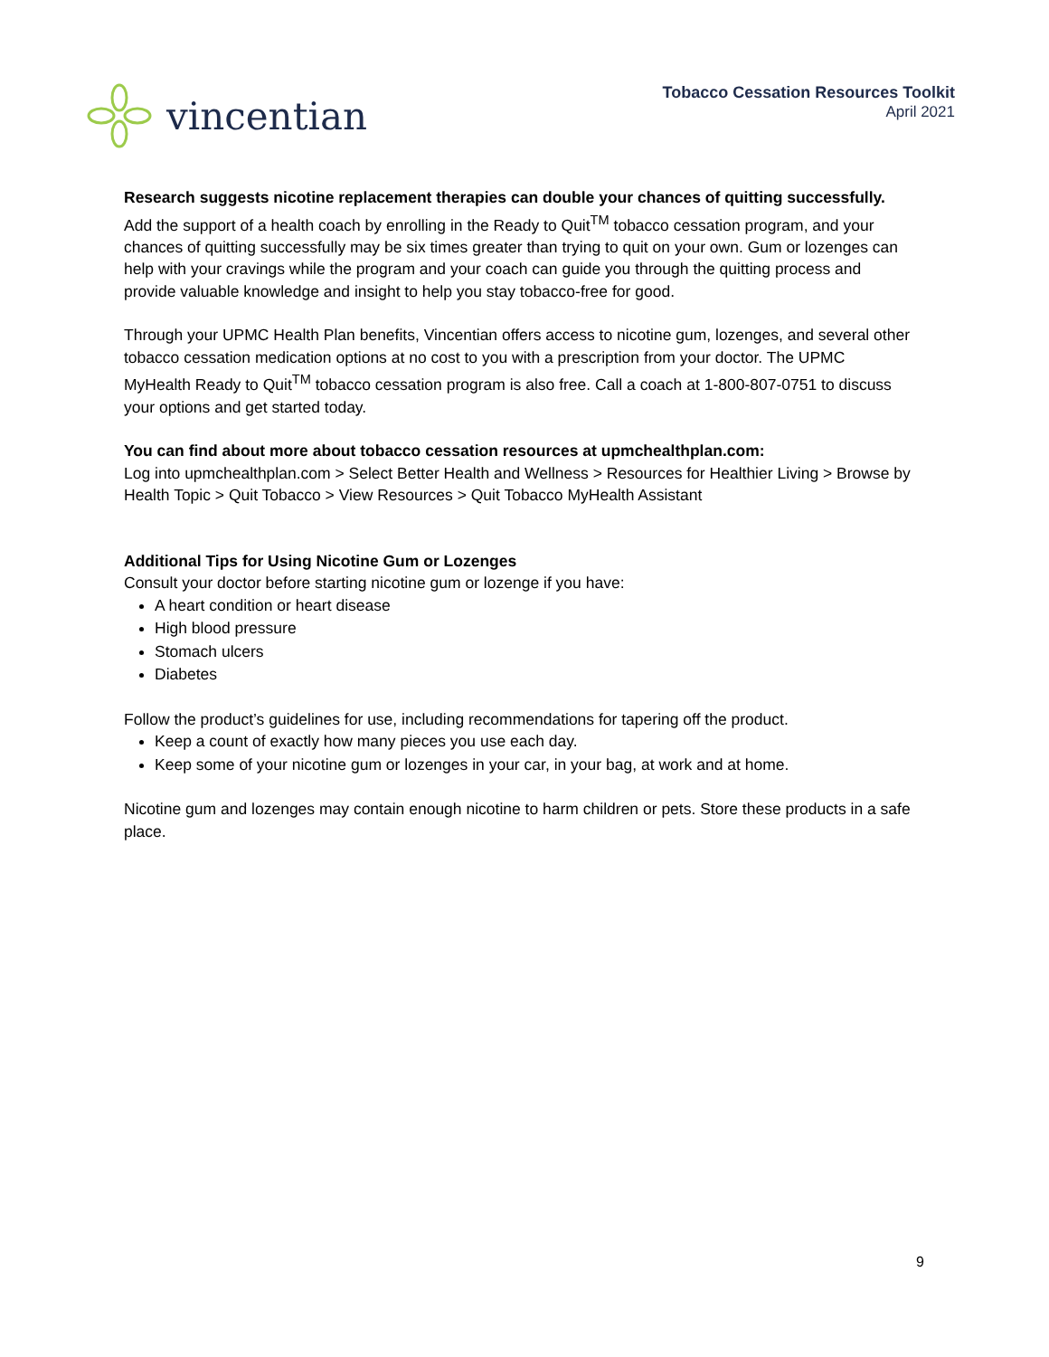vincentian
Tobacco Cessation Resources Toolkit
April 2021
Research suggests nicotine replacement therapies can double your chances of quitting successfully.
Add the support of a health coach by enrolling in the Ready to Quit<sup>TM</sup> tobacco cessation program, and your chances of quitting successfully may be six times greater than trying to quit on your own. Gum or lozenges can help with your cravings while the program and your coach can guide you through the quitting process and provide valuable knowledge and insight to help you stay tobacco-free for good.
Through your UPMC Health Plan benefits, Vincentian offers access to nicotine gum, lozenges, and several other tobacco cessation medication options at no cost to you with a prescription from your doctor. The UPMC MyHealth Ready to Quit<sup>TM</sup> tobacco cessation program is also free. Call a coach at 1-800-807-0751 to discuss your options and get started today.
You can find about more about tobacco cessation resources at upmchealthplan.com:
Log into upmchealthplan.com > Select Better Health and Wellness > Resources for Healthier Living > Browse by Health Topic > Quit Tobacco > View Resources > Quit Tobacco MyHealth Assistant
Additional Tips for Using Nicotine Gum or Lozenges
Consult your doctor before starting nicotine gum or lozenge if you have:
A heart condition or heart disease
High blood pressure
Stomach ulcers
Diabetes
Follow the product’s guidelines for use, including recommendations for tapering off the product.
Keep a count of exactly how many pieces you use each day.
Keep some of your nicotine gum or lozenges in your car, in your bag, at work and at home.
Nicotine gum and lozenges may contain enough nicotine to harm children or pets. Store these products in a safe place.
9